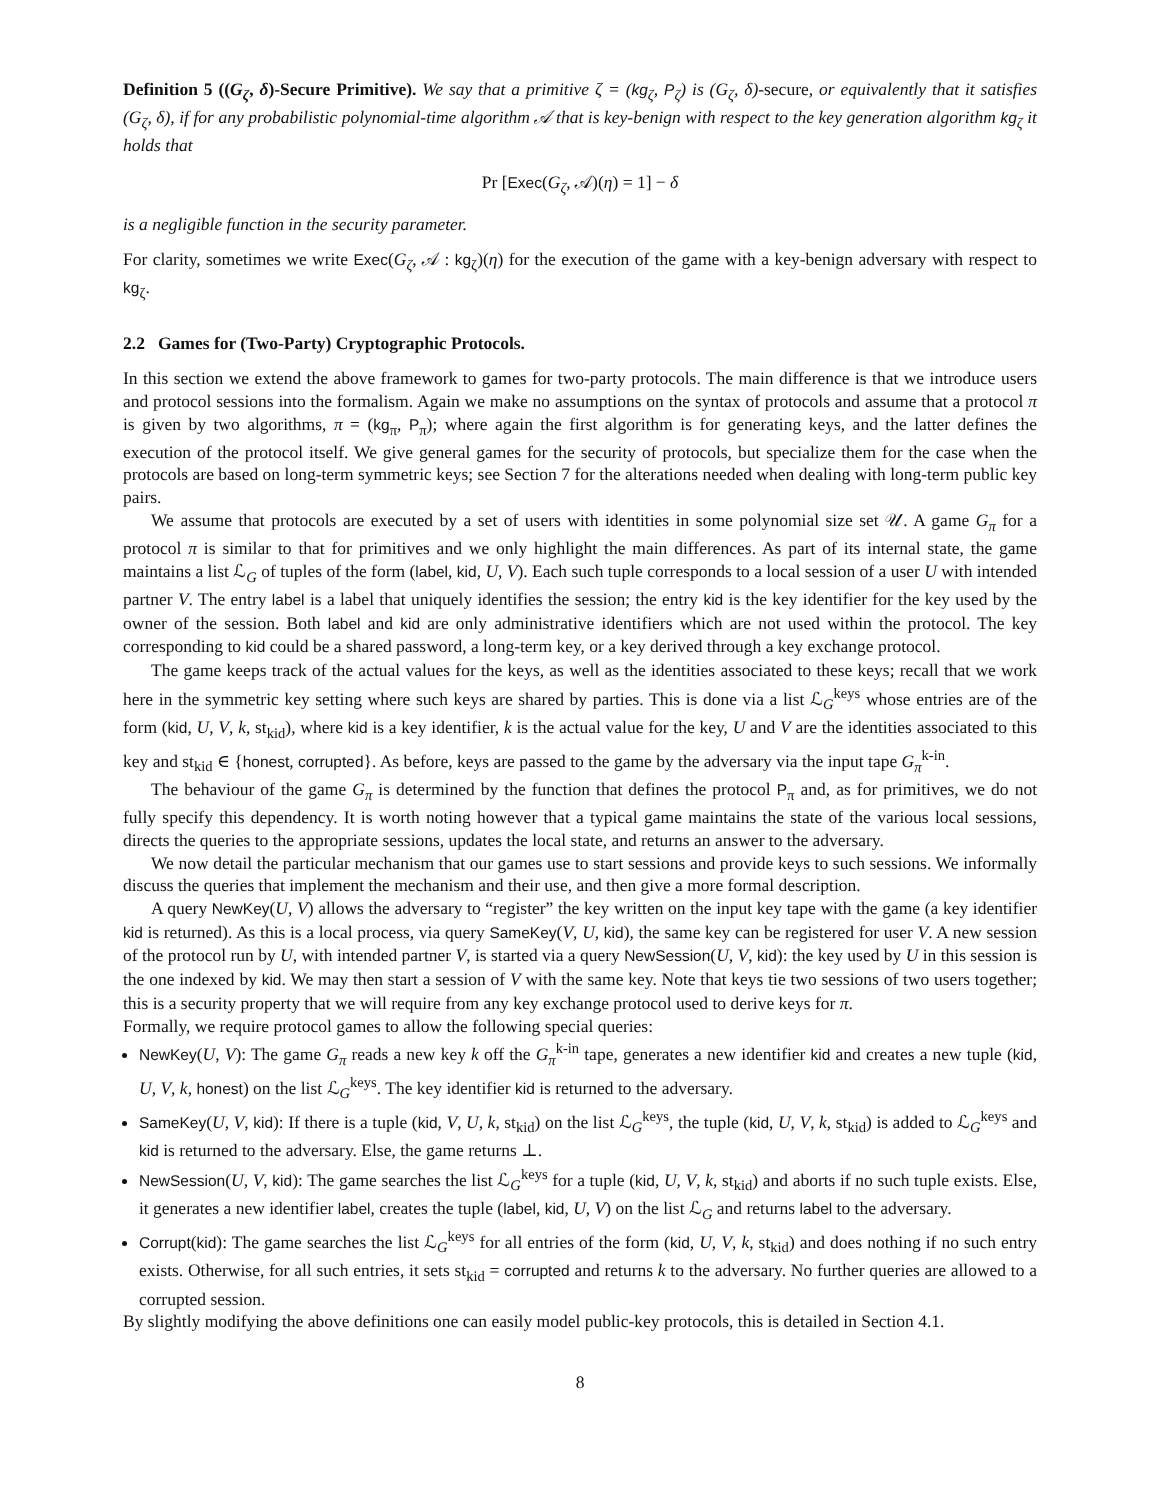Definition 5 ((G<sub>ζ</sub>, δ)-Secure Primitive). We say that a primitive ζ = (kg<sub>ζ</sub>, P<sub>ζ</sub>) is (G<sub>ζ</sub>, δ)-secure, or equivalently that it satisfies (G<sub>ζ</sub>, δ), if for any probabilistic polynomial-time algorithm 𝒜 that is key-benign with respect to the key generation algorithm kg<sub>ζ</sub> it holds that
Pr [Exec(G<sub>ζ</sub>, 𝒜)(η) = 1] − δ
is a negligible function in the security parameter.
For clarity, sometimes we write Exec(G<sub>ζ</sub>, 𝒜 : kg<sub>ζ</sub>)(η) for the execution of the game with a key-benign adversary with respect to kg<sub>ζ</sub>.
2.2 Games for (Two-Party) Cryptographic Protocols.
In this section we extend the above framework to games for two-party protocols. The main difference is that we introduce users and protocol sessions into the formalism. Again we make no assumptions on the syntax of protocols and assume that a protocol π is given by two algorithms, π = (kg<sub>π</sub>, P<sub>π</sub>); where again the first algorithm is for generating keys, and the latter defines the execution of the protocol itself. We give general games for the security of protocols, but specialize them for the case when the protocols are based on long-term symmetric keys; see Section 7 for the alterations needed when dealing with long-term public key pairs.
We assume that protocols are executed by a set of users with identities in some polynomial size set 𝒰. A game G<sub>π</sub> for a protocol π is similar to that for primitives and we only highlight the main differences. As part of its internal state, the game maintains a list ℒ<sub>G</sub> of tuples of the form (label, kid, U, V). Each such tuple corresponds to a local session of a user U with intended partner V. The entry label is a label that uniquely identifies the session; the entry kid is the key identifier for the key used by the owner of the session. Both label and kid are only administrative identifiers which are not used within the protocol. The key corresponding to kid could be a shared password, a long-term key, or a key derived through a key exchange protocol.
The game keeps track of the actual values for the keys, as well as the identities associated to these keys; recall that we work here in the symmetric key setting where such keys are shared by parties. This is done via a list ℒ<sub>G</sub><sup>keys</sup> whose entries are of the form (kid, U, V, k, st<sub>kid</sub>), where kid is a key identifier, k is the actual value for the key, U and V are the identities associated to this key and st<sub>kid</sub> ∈ {honest, corrupted}. As before, keys are passed to the game by the adversary via the input tape G<sub>π</sub><sup>k-in</sup>.
The behaviour of the game G<sub>π</sub> is determined by the function that defines the protocol P<sub>π</sub> and, as for primitives, we do not fully specify this dependency. It is worth noting however that a typical game maintains the state of the various local sessions, directs the queries to the appropriate sessions, updates the local state, and returns an answer to the adversary.
We now detail the particular mechanism that our games use to start sessions and provide keys to such sessions. We informally discuss the queries that implement the mechanism and their use, and then give a more formal description.
A query NewKey(U, V) allows the adversary to “register” the key written on the input key tape with the game (a key identifier kid is returned). As this is a local process, via query SameKey(V, U, kid), the same key can be registered for user V. A new session of the protocol run by U, with intended partner V, is started via a query NewSession(U, V, kid): the key used by U in this session is the one indexed by kid. We may then start a session of V with the same key. Note that keys tie two sessions of two users together; this is a security property that we will require from any key exchange protocol used to derive keys for π.
Formally, we require protocol games to allow the following special queries:
NewKey(U, V): The game G<sub>π</sub> reads a new key k off the G<sub>π</sub><sup>k-in</sup> tape, generates a new identifier kid and creates a new tuple (kid, U, V, k, honest) on the list ℒ<sub>G</sub><sup>keys</sup>. The key identifier kid is returned to the adversary.
SameKey(U, V, kid): If there is a tuple (kid, V, U, k, st<sub>kid</sub>) on the list ℒ<sub>G</sub><sup>keys</sup>, the tuple (kid, U, V, k, st<sub>kid</sub>) is added to ℒ<sub>G</sub><sup>keys</sup> and kid is returned to the adversary. Else, the game returns ⊥.
NewSession(U, V, kid): The game searches the list ℒ<sub>G</sub><sup>keys</sup> for a tuple (kid, U, V, k, st<sub>kid</sub>) and aborts if no such tuple exists. Else, it generates a new identifier label, creates the tuple (label, kid, U, V) on the list ℒ<sub>G</sub> and returns label to the adversary.
Corrupt(kid): The game searches the list ℒ<sub>G</sub><sup>keys</sup> for all entries of the form (kid, U, V, k, st<sub>kid</sub>) and does nothing if no such entry exists. Otherwise, for all such entries, it sets st<sub>kid</sub> = corrupted and returns k to the adversary. No further queries are allowed to a corrupted session.
By slightly modifying the above definitions one can easily model public-key protocols, this is detailed in Section 4.1.
8